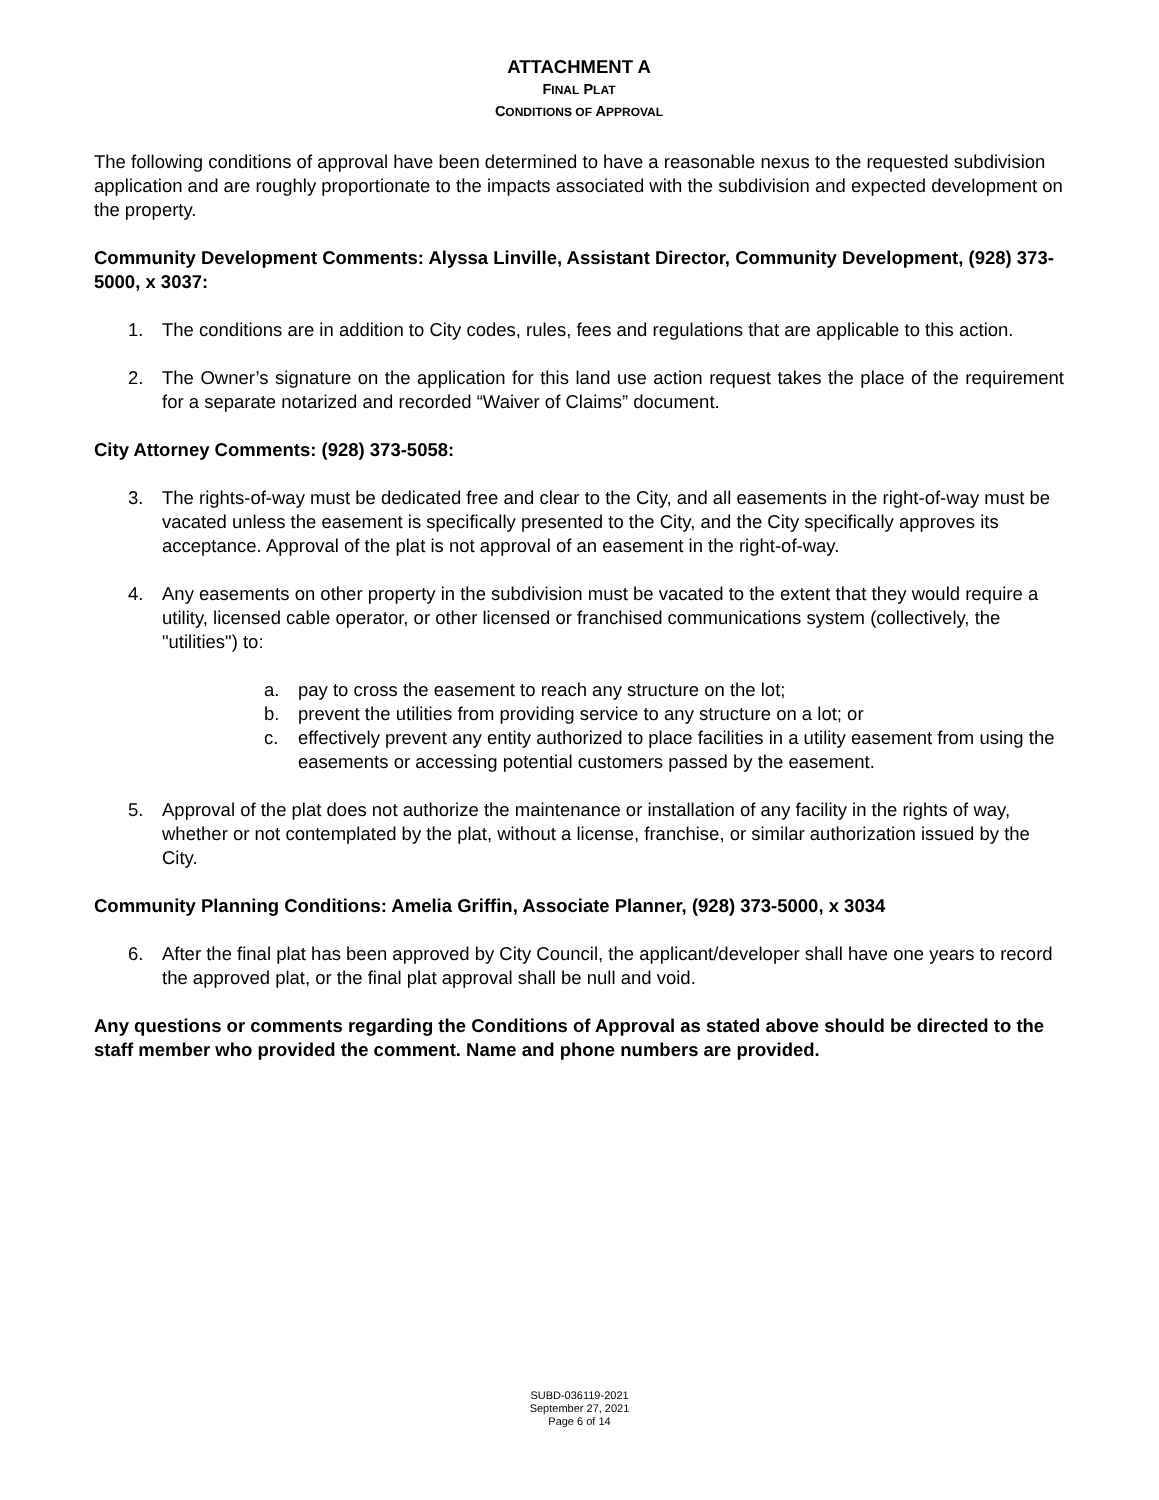ATTACHMENT A
FINAL PLAT
CONDITIONS OF APPROVAL
The following conditions of approval have been determined to have a reasonable nexus to the requested subdivision application and are roughly proportionate to the impacts associated with the subdivision and expected development on the property.
Community Development Comments: Alyssa Linville, Assistant Director, Community Development, (928) 373-5000, x 3037:
1. The conditions are in addition to City codes, rules, fees and regulations that are applicable to this action.
2. The Owner’s signature on the application for this land use action request takes the place of the requirement for a separate notarized and recorded “Waiver of Claims” document.
City Attorney Comments: (928) 373-5058:
3. The rights-of-way must be dedicated free and clear to the City, and all easements in the right-of-way must be vacated unless the easement is specifically presented to the City, and the City specifically approves its acceptance. Approval of the plat is not approval of an easement in the right-of-way.
4. Any easements on other property in the subdivision must be vacated to the extent that they would require a utility, licensed cable operator, or other licensed or franchised communications system (collectively, the "utilities") to:
a. pay to cross the easement to reach any structure on the lot;
b. prevent the utilities from providing service to any structure on a lot; or
c. effectively prevent any entity authorized to place facilities in a utility easement from using the easements or accessing potential customers passed by the easement.
5. Approval of the plat does not authorize the maintenance or installation of any facility in the rights of way, whether or not contemplated by the plat, without a license, franchise, or similar authorization issued by the City.
Community Planning Conditions: Amelia Griffin, Associate Planner, (928) 373-5000, x 3034
6. After the final plat has been approved by City Council, the applicant/developer shall have one years to record the approved plat, or the final plat approval shall be null and void.
Any questions or comments regarding the Conditions of Approval as stated above should be directed to the staff member who provided the comment. Name and phone numbers are provided.
SUBD-036119-2021
September 27, 2021
Page 6 of 14